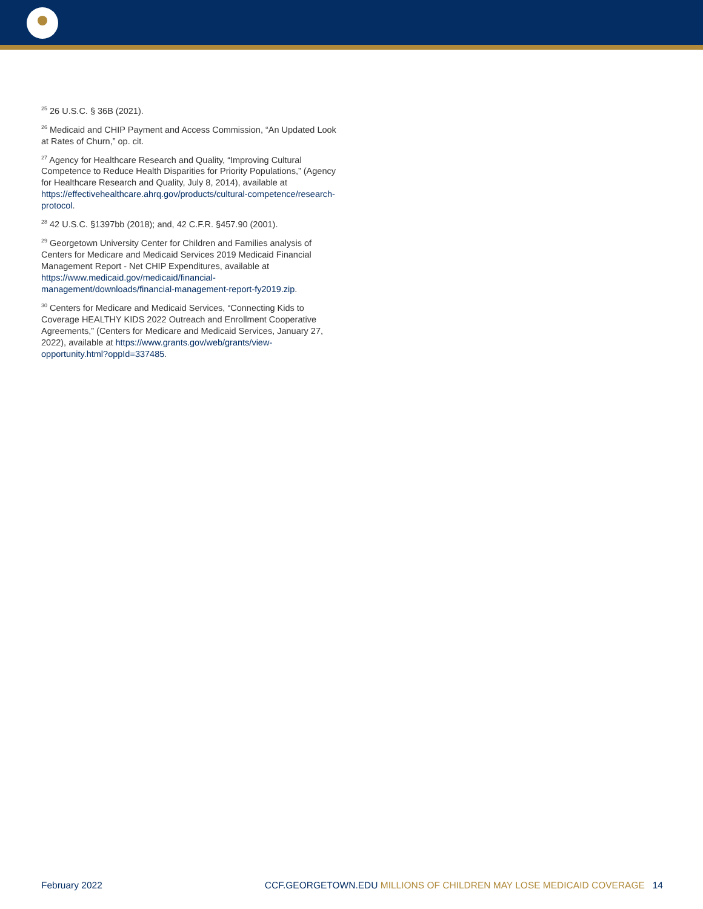<sup>25</sup> 26 U.S.C. § 36B (2021).
<sup>26</sup> Medicaid and CHIP Payment and Access Commission, “An Updated Look at Rates of Churn,” op. cit.
<sup>27</sup> Agency for Healthcare Research and Quality, “Improving Cultural Competence to Reduce Health Disparities for Priority Populations,” (Agency for Healthcare Research and Quality, July 8, 2014), available at https://effectivehealthcare.ahrq.gov/products/cultural-competence/research-protocol.
<sup>28</sup> 42 U.S.C. §1397bb (2018); and, 42 C.F.R. §457.90 (2001).
<sup>29</sup> Georgetown University Center for Children and Families analysis of Centers for Medicare and Medicaid Services 2019 Medicaid Financial Management Report - Net CHIP Expenditures, available at https://www.medicaid.gov/medicaid/financial-management/downloads/financial-management-report-fy2019.zip.
<sup>30</sup> Centers for Medicare and Medicaid Services, “Connecting Kids to Coverage HEALTHY KIDS 2022 Outreach and Enrollment Cooperative Agreements,” (Centers for Medicare and Medicaid Services, January 27, 2022), available at https://www.grants.gov/web/grants/view-opportunity.html?oppId=337485.
February 2022 CCF.GEORGETOWN.EDU MILLIONS OF CHILDREN MAY LOSE MEDICAID COVERAGE 14